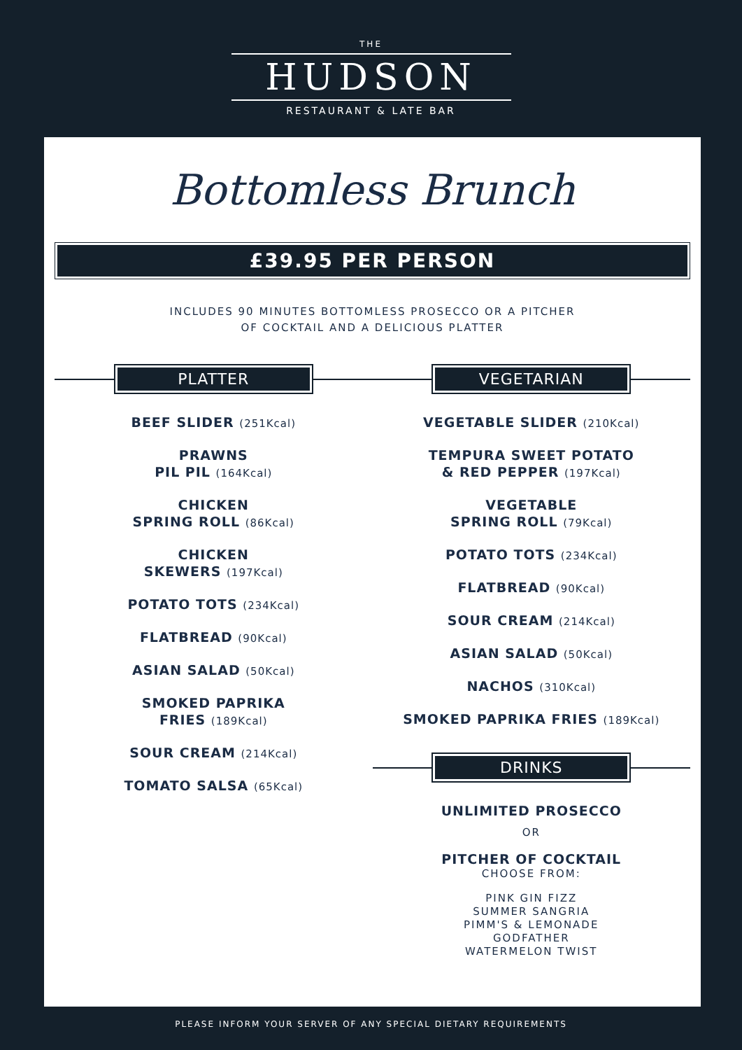THE
HUDSON
RESTAURANT & LATE BAR
Bottomless Brunch
£39.95 PER PERSON
INCLUDES 90 MINUTES BOTTOMLESS PROSECCO OR A PITCHER
OF COCKTAIL AND A DELICIOUS PLATTER
PLATTER
BEEF SLIDER (251Kcal)
PRAWNS
PIL PIL (164Kcal)
CHICKEN
SPRING ROLL (86Kcal)
CHICKEN
SKEWERS (197Kcal)
POTATO TOTS (234Kcal)
FLATBREAD (90Kcal)
ASIAN SALAD (50Kcal)
SMOKED PAPRIKA
FRIES (189Kcal)
SOUR CREAM (214Kcal)
TOMATO SALSA (65Kcal)
VEGETARIAN
VEGETABLE SLIDER (210Kcal)
TEMPURA SWEET POTATO
& RED PEPPER (197Kcal)
VEGETABLE
SPRING ROLL (79Kcal)
POTATO TOTS (234Kcal)
FLATBREAD (90Kcal)
SOUR CREAM (214Kcal)
ASIAN SALAD (50Kcal)
NACHOS (310Kcal)
SMOKED PAPRIKA FRIES (189Kcal)
DRINKS
UNLIMITED PROSECCO
OR
PITCHER OF COCKTAIL
CHOOSE FROM:
PINK GIN FIZZ
SUMMER SANGRIA
PIMM'S & LEMONADE
GODFATHER
WATERMELON TWIST
PLEASE INFORM YOUR SERVER OF ANY SPECIAL DIETARY REQUIREMENTS